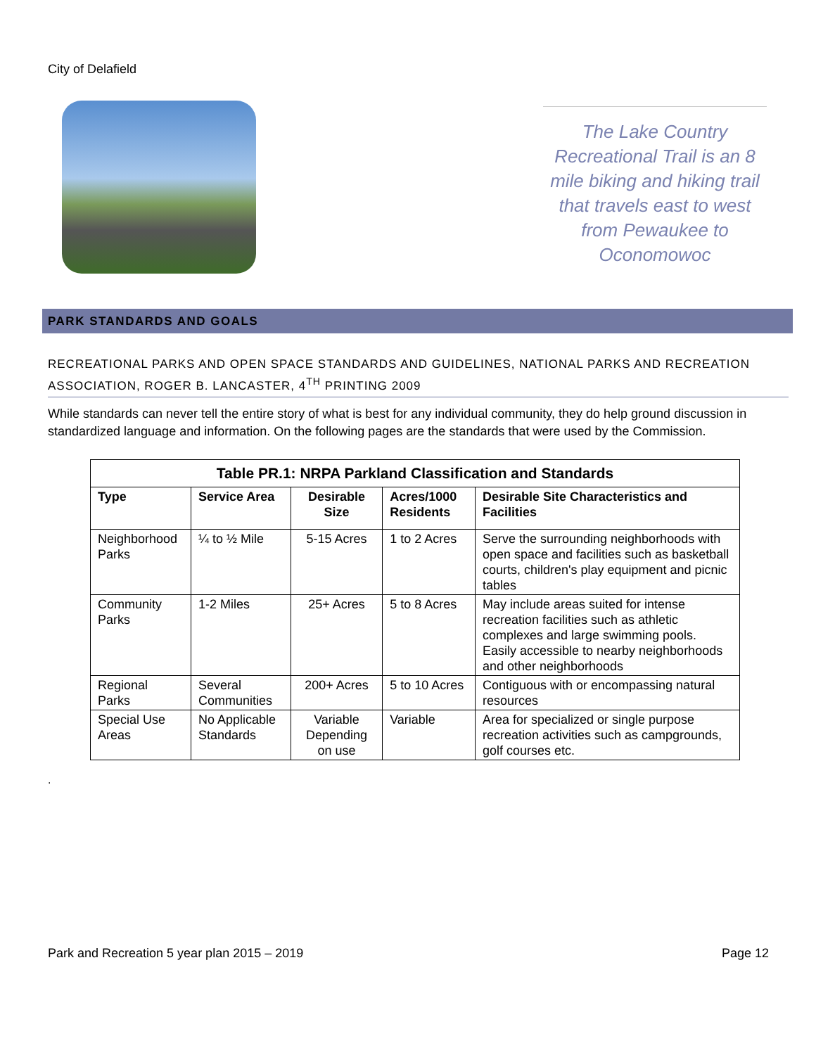City of Delafield
The Lake Country Recreational Trail is an 8 mile biking and hiking trail that travels east to west from Pewaukee to Oconomowoc
PARK STANDARDS AND GOALS
RECREATIONAL PARKS AND OPEN SPACE STANDARDS AND GUIDELINES, NATIONAL PARKS AND RECREATION ASSOCIATION, ROGER B. LANCASTER, 4<sup>TH</sup> PRINTING 2009
While standards can never tell the entire story of what is best for any individual community, they do help ground discussion in standardized language and information. On the following pages are the standards that were used by the Commission.
| Table PR.1: NRPA Parkland Classification and Standards | | | | |
| --- | --- | --- | --- | --- |
| Type | Service Area | Desirable Size | Acres/1000 Residents | Desirable Site Characteristics and Facilities |
| Neighborhood Parks | ¼ to ½ Mile | 5-15 Acres | 1 to 2 Acres | Serve the surrounding neighborhoods with open space and facilities such as basketball courts, children's play equipment and picnic tables |
| Community Parks | 1-2 Miles | 25+ Acres | 5 to 8 Acres | May include areas suited for intense recreation facilities such as athletic complexes and large swimming pools. Easily accessible to nearby neighborhoods and other neighborhoods |
| Regional Parks | Several Communities | 200+ Acres | 5 to 10 Acres | Contiguous with or encompassing natural resources |
| Special Use Areas | No Applicable Standards | Variable Depending on use | Variable | Area for specialized or single purpose recreation activities such as campgrounds, golf courses etc. |
.
Park and Recreation 5 year plan 2015 – 2019 Page 12